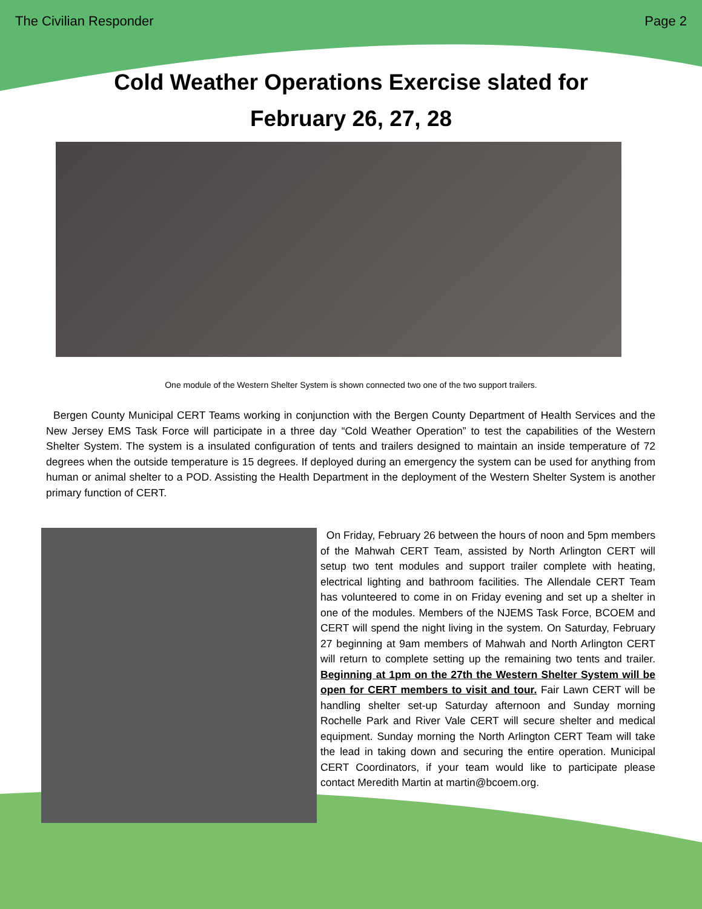The Civilian Responder Page 2
Cold Weather Operations Exercise slated for
February 26, 27, 28
One module of the Western Shelter System is shown connected two one of the two support trailers.
Bergen County Municipal CERT Teams working in conjunction with the Bergen County Department of Health Services and the New Jersey EMS Task Force will participate in a three day “Cold Weather Operation” to test the capabilities of the Western Shelter System. The system is a insulated configuration of tents and trailers designed to maintain an inside temperature of 72 degrees when the outside temperature is 15 degrees. If deployed during an emergency the system can be used for anything from human or animal shelter to a POD. Assisting the Health Department in the deployment of the Western Shelter System is another primary function of CERT.
On Friday, February 26 between the hours of noon and 5pm members of the Mahwah CERT Team, assisted by North Arlington CERT will setup two tent modules and support trailer complete with heating, electrical lighting and bathroom facilities. The Allendale CERT Team has volunteered to come in on Friday evening and set up a shelter in one of the modules. Members of the NJEMS Task Force, BCOEM and CERT will spend the night living in the system. On Saturday, February 27 beginning at 9am members of Mahwah and North Arlington CERT will return to complete setting up the remaining two tents and trailer. Beginning at 1pm on the 27th the Western Shelter System will be open for CERT members to visit and tour. Fair Lawn CERT will be handling shelter set-up Saturday afternoon and Sunday morning Rochelle Park and River Vale CERT will secure shelter and medical equipment. Sunday morning the North Arlington CERT Team will take the lead in taking down and securing the entire operation. Municipal CERT Coordinators, if your team would like to participate please contact Meredith Martin at martin@bcoem.org.